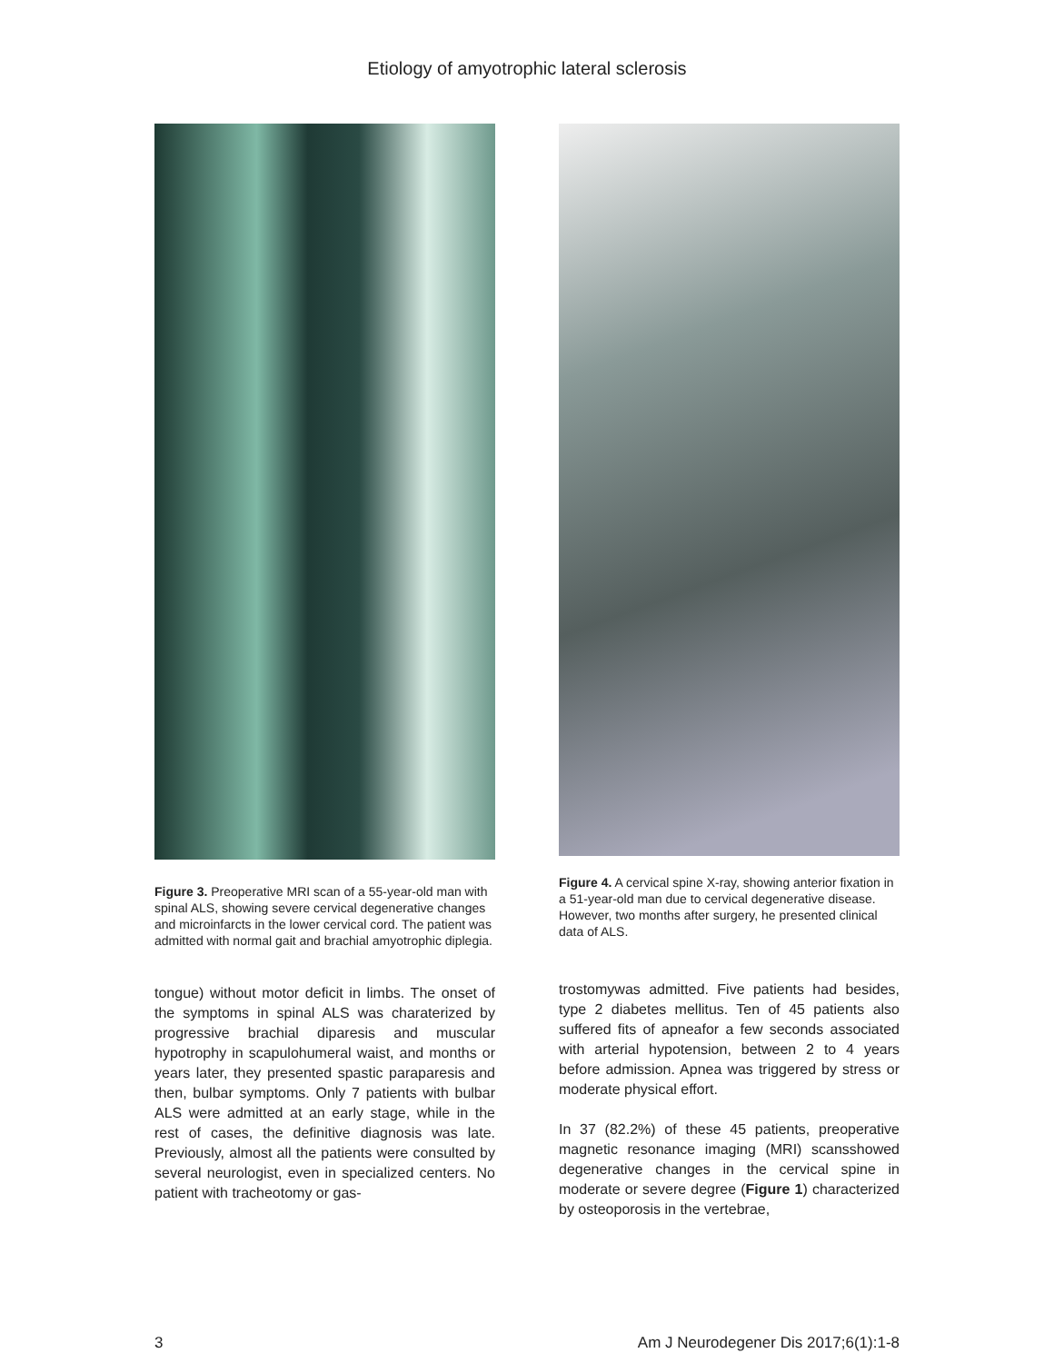Etiology of amyotrophic lateral sclerosis
Figure 3. Preoperative MRI scan of a 55-year-old man with spinal ALS, showing severe cervical degenerative changes and microinfarcts in the lower cervical cord. The patient was admitted with normal gait and brachial amyotrophic diplegia.
tongue) without motor deficit in limbs. The onset of the symptoms in spinal ALS was charaterized by progressive brachial diparesis and muscular hypotrophy in scapulohumeral waist, and months or years later, they presented spastic paraparesis and then, bulbar symptoms. Only 7 patients with bulbar ALS were admitted at an early stage, while in the rest of cases, the definitive diagnosis was late. Previously, almost all the patients were consulted by several neurologist, even in specialized centers. No patient with tracheotomy or gas-
Figure 4. A cervical spine X-ray, showing anterior fixation in a 51-year-old man due to cervical degenerative disease. However, two months after surgery, he presented clinical data of ALS.
trostomywas admitted. Five patients had besides, type 2 diabetes mellitus. Ten of 45 patients also suffered fits of apneafor a few seconds associated with arterial hypotension, between 2 to 4 years before admission. Apnea was triggered by stress or moderate physical effort.
In 37 (82.2%) of these 45 patients, preoperative magnetic resonance imaging (MRI) scansshowed degenerative changes in the cervical spine in moderate or severe degree (Figure 1) characterized by osteoporosis in the vertebrae,
3 Am J Neurodegener Dis 2017;6(1):1-8